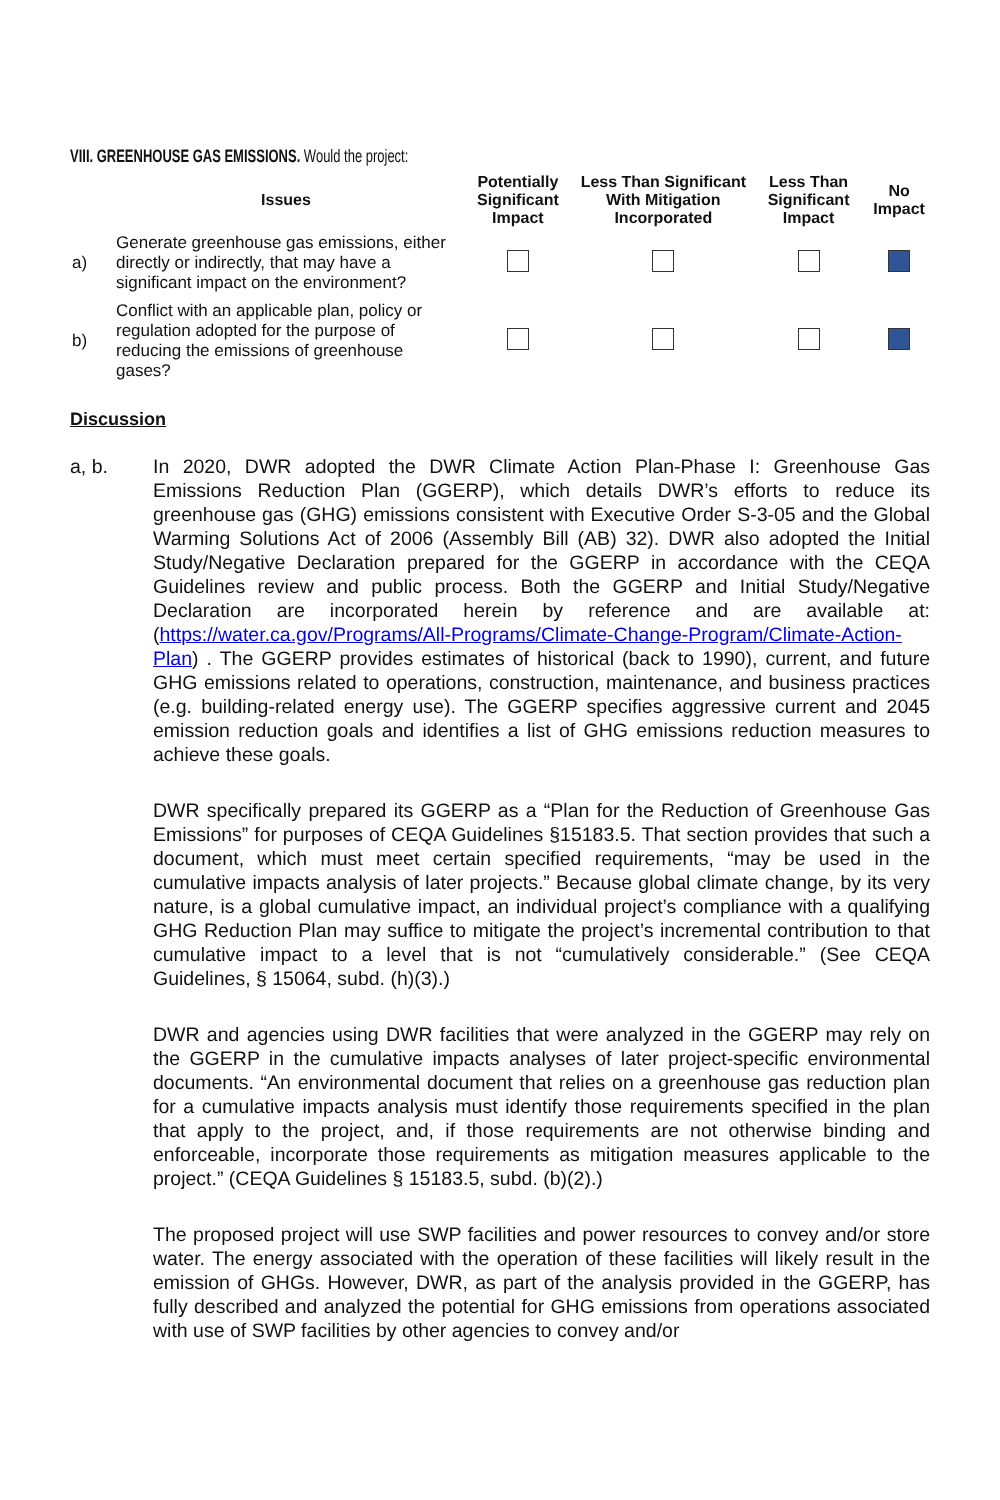VIII. GREENHOUSE GAS EMISSIONS. Would the project:
| | Issues | Potentially Significant Impact | Less Than Significant With Mitigation Incorporated | Less Than Significant Impact | No Impact |
| --- | --- | --- | --- | --- | --- |
| a) | Generate greenhouse gas emissions, either directly or indirectly, that may have a significant impact on the environment? | | | | |
| b) | Conflict with an applicable plan, policy or regulation adopted for the purpose of reducing the emissions of greenhouse gases? | | | | |
Discussion
a, b. In 2020, DWR adopted the DWR Climate Action Plan-Phase I: Greenhouse Gas Emissions Reduction Plan (GGERP), which details DWR’s efforts to reduce its greenhouse gas (GHG) emissions consistent with Executive Order S-3-05 and the Global Warming Solutions Act of 2006 (Assembly Bill (AB) 32). DWR also adopted the Initial Study/Negative Declaration prepared for the GGERP in accordance with the CEQA Guidelines review and public process. Both the GGERP and Initial Study/Negative Declaration are incorporated herein by reference and are available at: (https://water.ca.gov/Programs/All-Programs/Climate-Change-Program/Climate-Action-Plan) . The GGERP provides estimates of historical (back to 1990), current, and future GHG emissions related to operations, construction, maintenance, and business practices (e.g. building-related energy use). The GGERP specifies aggressive current and 2045 emission reduction goals and identifies a list of GHG emissions reduction measures to achieve these goals.
DWR specifically prepared its GGERP as a “Plan for the Reduction of Greenhouse Gas Emissions” for purposes of CEQA Guidelines §15183.5. That section provides that such a document, which must meet certain specified requirements, “may be used in the cumulative impacts analysis of later projects.” Because global climate change, by its very nature, is a global cumulative impact, an individual project’s compliance with a qualifying GHG Reduction Plan may suffice to mitigate the project’s incremental contribution to that cumulative impact to a level that is not “cumulatively considerable.” (See CEQA Guidelines, § 15064, subd. (h)(3).)
DWR and agencies using DWR facilities that were analyzed in the GGERP may rely on the GGERP in the cumulative impacts analyses of later project-specific environmental documents. “An environmental document that relies on a greenhouse gas reduction plan for a cumulative impacts analysis must identify those requirements specified in the plan that apply to the project, and, if those requirements are not otherwise binding and enforceable, incorporate those requirements as mitigation measures applicable to the project.” (CEQA Guidelines § 15183.5, subd. (b)(2).)
The proposed project will use SWP facilities and power resources to convey and/or store water. The energy associated with the operation of these facilities will likely result in the emission of GHGs. However, DWR, as part of the analysis provided in the GGERP, has fully described and analyzed the potential for GHG emissions from operations associated with use of SWP facilities by other agencies to convey and/or